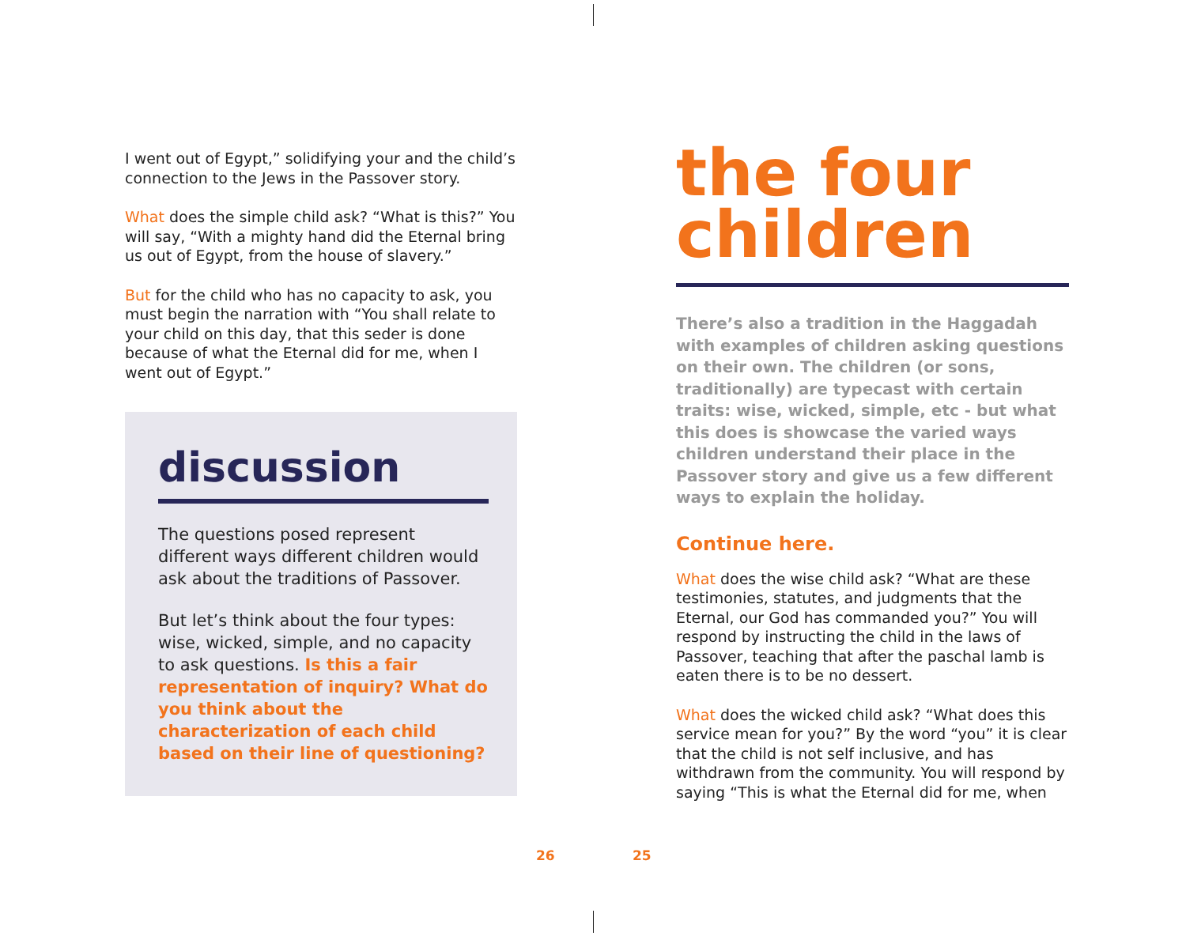I went out of Egypt,” solidifying your and the child’s connection to the Jews in the Passover story.
What does the simple child ask? “What is this?” You will say, “With a mighty hand did the Eternal bring us out of Egypt, from the house of slavery.”
But for the child who has no capacity to ask, you must begin the narration with “You shall relate to your child on this day, that this seder is done because of what the Eternal did for me, when I went out of Egypt.”
discussion
The questions posed represent different ways different children would ask about the traditions of Passover.
But let’s think about the four types: wise, wicked, simple, and no capacity to ask questions. Is this a fair representation of inquiry? What do you think about the characterization of each child based on their line of questioning?
the four children
There’s also a tradition in the Haggadah with examples of children asking questions on their own. The children (or sons, traditionally) are typecast with certain traits: wise, wicked, simple, etc - but what this does is showcase the varied ways children understand their place in the Passover story and give us a few different ways to explain the holiday.
Continue here.
What does the wise child ask? “What are these testimonies, statutes, and judgments that the Eternal, our God has commanded you?” You will respond by instructing the child in the laws of Passover, teaching that after the paschal lamb is eaten there is to be no dessert.
What does the wicked child ask? “What does this service mean for you?” By the word “you” it is clear that the child is not self inclusive, and has withdrawn from the community. You will respond by saying “This is what the Eternal did for me, when
26 25